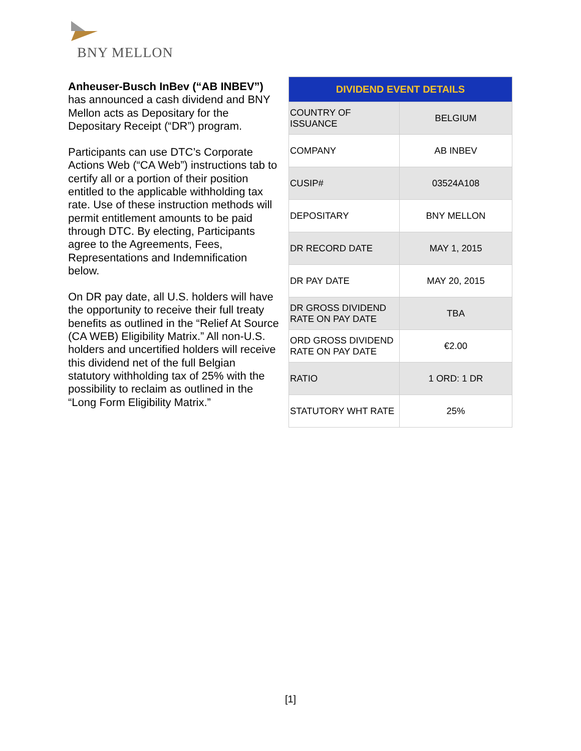BNY MELLON
Anheuser-Busch InBev (“AB INBEV”) has announced a cash dividend and BNY Mellon acts as Depositary for the Depositary Receipt (“DR”) program.
Participants can use DTC’s Corporate Actions Web (“CA Web”) instructions tab to certify all or a portion of their position entitled to the applicable withholding tax rate. Use of these instruction methods will permit entitlement amounts to be paid through DTC. By electing, Participants agree to the Agreements, Fees, Representations and Indemnification below.
On DR pay date, all U.S. holders will have the opportunity to receive their full treaty benefits as outlined in the “Relief At Source (CA WEB) Eligibility Matrix.” All non-U.S. holders and uncertified holders will receive this dividend net of the full Belgian statutory withholding tax of 25% with the possibility to reclaim as outlined in the “Long Form Eligibility Matrix.”
| DIVIDEND EVENT DETAILS | |
| --- | --- |
| COUNTRY OF ISSUANCE | BELGIUM |
| COMPANY | AB INBEV |
| CUSIP# | 03524A108 |
| DEPOSITARY | BNY MELLON |
| DR RECORD DATE | MAY 1, 2015 |
| DR PAY DATE | MAY 20, 2015 |
| DR GROSS DIVIDEND RATE ON PAY DATE | TBA |
| ORD GROSS DIVIDEND RATE ON PAY DATE | €2.00 |
| RATIO | 1 ORD: 1 DR |
| STATUTORY WHT RATE | 25% |
[1]